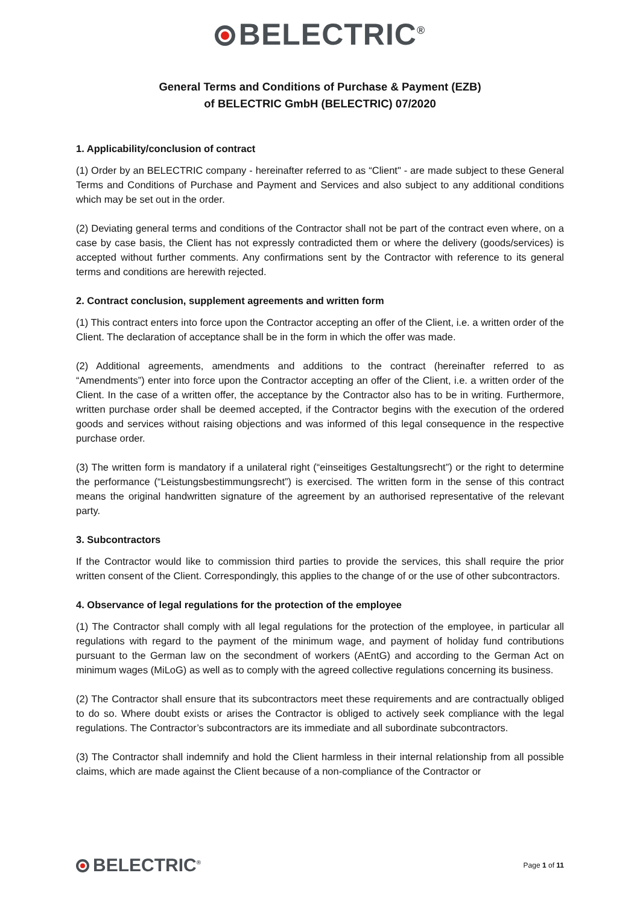BELECTRIC<sup>®</sup>
General Terms and Conditions of Purchase & Payment (EZB)
of BELECTRIC GmbH (BELECTRIC) 07/2020
1. Applicability/conclusion of contract
(1) Order by an BELECTRIC company - hereinafter referred to as “Client" - are made subject to these General Terms and Conditions of Purchase and Payment and Services and also subject to any additional conditions which may be set out in the order.
(2) Deviating general terms and conditions of the Contractor shall not be part of the contract even where, on a case by case basis, the Client has not expressly contradicted them or where the delivery (goods/services) is accepted without further comments. Any confirmations sent by the Contractor with reference to its general terms and conditions are herewith rejected.
2. Contract conclusion, supplement agreements and written form
(1) This contract enters into force upon the Contractor accepting an offer of the Client, i.e. a written order of the Client. The declaration of acceptance shall be in the form in which the offer was made.
(2) Additional agreements, amendments and additions to the contract (hereinafter referred to as “Amendments”) enter into force upon the Contractor accepting an offer of the Client, i.e. a written order of the Client. In the case of a written offer, the acceptance by the Contractor also has to be in writing. Furthermore, written purchase order shall be deemed accepted, if the Contractor begins with the execution of the ordered goods and services without raising objections and was informed of this legal consequence in the respective purchase order.
(3) The written form is mandatory if a unilateral right (“einseitiges Gestaltungsrecht”) or the right to determine the performance (“Leistungsbestimmungsrecht”) is exercised. The written form in the sense of this contract means the original handwritten signature of the agreement by an authorised representative of the relevant party.
3. Subcontractors
If the Contractor would like to commission third parties to provide the services, this shall require the prior written consent of the Client. Correspondingly, this applies to the change of or the use of other subcontractors.
4. Observance of legal regulations for the protection of the employee
(1) The Contractor shall comply with all legal regulations for the protection of the employee, in particular all regulations with regard to the payment of the minimum wage, and payment of holiday fund contributions pursuant to the German law on the secondment of workers (AEntG) and according to the German Act on minimum wages (MiLoG) as well as to comply with the agreed collective regulations concerning its business.
(2) The Contractor shall ensure that its subcontractors meet these requirements and are contractually obliged to do so. Where doubt exists or arises the Contractor is obliged to actively seek compliance with the legal regulations. The Contractor’s subcontractors are its immediate and all subordinate subcontractors.
(3) The Contractor shall indemnify and hold the Client harmless in their internal relationship from all possible claims, which are made against the Client because of a non-compliance of the Contractor or
BELECTRIC<sup>®</sup>
Page 1 of 11